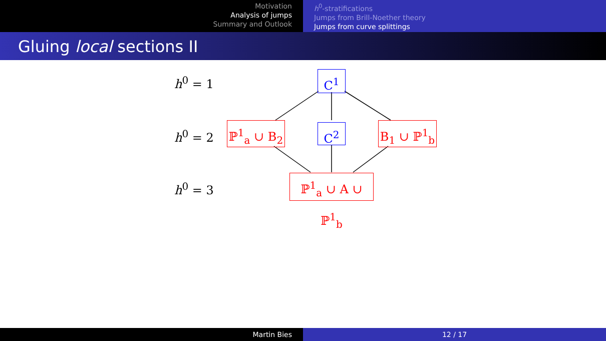Motivation
Analysis of jumps
Summary and Outlook
h<sup>0</sup>-stratifications
Jumps from Brill-Noether theory
Jumps from curve splittings
Gluing local sections II
h<sup>0</sup> = 1
h<sup>0</sup> = 2
h<sup>0</sup> = 3
C<sup>1</sup>
ℙ<sup>1</sup><sub>a</sub> ∪ B<sub>2</sub>
C<sup>2</sup>
B<sub>1</sub> ∪ ℙ<sup>1</sup><sub>b</sub>
ℙ<sup>1</sup><sub>a</sub> ∪ A ∪ ℙ<sup>1</sup><sub>b</sub>
Martin Bies 12 / 17